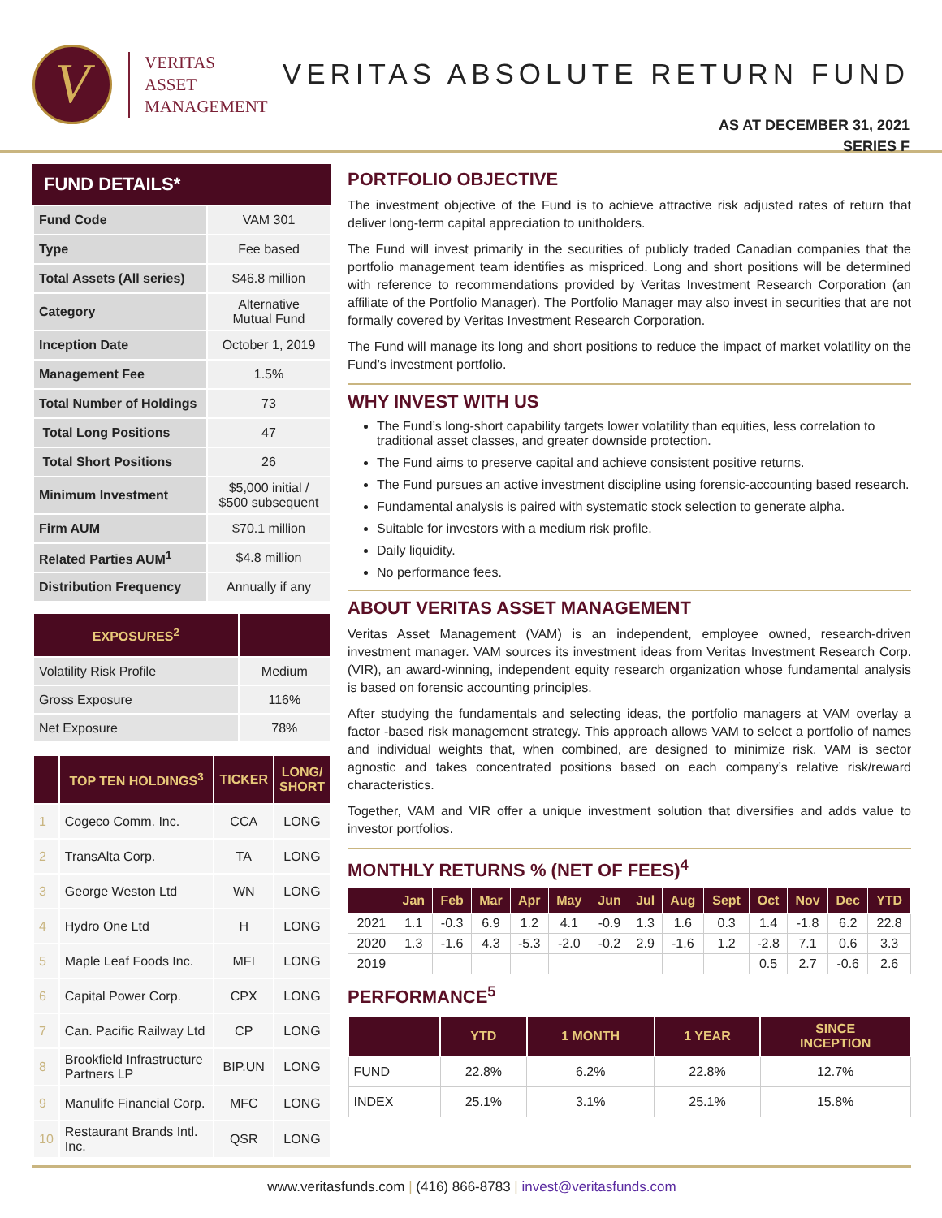V
VERITAS
ASSET
MANAGEMENT
VERITAS ABSOLUTE RETURN FUND
AS AT DECEMBER 31, 2021
SERIES F
FUND DETAILS*
| Fund Code | VAM 301 |
| Type | Fee based |
| Total Assets (All series) | $46.8 million |
| Category | Alternative Mutual Fund |
| Inception Date | October 1, 2019 |
| Management Fee | 1.5% |
| Total Number of Holdings | 73 |
| Total Long Positions | 47 |
| Total Short Positions | 26 |
| Minimum Investment | $5,000 initial / $500 subsequent |
| Firm AUM | $70.1 million |
| Related Parties AUM<sup>1</sup> | $4.8 million |
| Distribution Frequency | Annually if any |
| EXPOSURES<sup>2</sup> | |
| --- | --- |
| Volatility Risk Profile | Medium |
| Gross Exposure | 116% |
| Net Exposure | 78% |
| | TOP TEN HOLDINGS<sup>3</sup> | TICKER | LONG/ SHORT |
| --- | --- | --- | --- |
| 1 | Cogeco Comm. Inc. | CCA | LONG |
| 2 | TransAlta Corp. | TA | LONG |
| 3 | George Weston Ltd | WN | LONG |
| 4 | Hydro One Ltd | H | LONG |
| 5 | Maple Leaf Foods Inc. | MFI | LONG |
| 6 | Capital Power Corp. | CPX | LONG |
| 7 | Can. Pacific Railway Ltd | CP | LONG |
| 8 | Brookfield Infrastructure Partners LP | BIP.UN | LONG |
| 9 | Manulife Financial Corp. | MFC | LONG |
| 10 | Restaurant Brands Intl. Inc. | QSR | LONG |
PORTFOLIO OBJECTIVE
The investment objective of the Fund is to achieve attractive risk adjusted rates of return that deliver long-term capital appreciation to unitholders.
The Fund will invest primarily in the securities of publicly traded Canadian companies that the portfolio management team identifies as mispriced. Long and short positions will be determined with reference to recommendations provided by Veritas Investment Research Corporation (an affiliate of the Portfolio Manager). The Portfolio Manager may also invest in securities that are not formally covered by Veritas Investment Research Corporation.
The Fund will manage its long and short positions to reduce the impact of market volatility on the Fund’s investment portfolio.
WHY INVEST WITH US
The Fund’s long-short capability targets lower volatility than equities, less correlation to traditional asset classes, and greater downside protection.
The Fund aims to preserve capital and achieve consistent positive returns.
The Fund pursues an active investment discipline using forensic-accounting based research.
Fundamental analysis is paired with systematic stock selection to generate alpha.
Suitable for investors with a medium risk profile.
Daily liquidity.
No performance fees.
ABOUT VERITAS ASSET MANAGEMENT
Veritas Asset Management (VAM) is an independent, employee owned, research-driven investment manager. VAM sources its investment ideas from Veritas Investment Research Corp. (VIR), an award-winning, independent equity research organization whose fundamental analysis is based on forensic accounting principles.
After studying the fundamentals and selecting ideas, the portfolio managers at VAM overlay a factor -based risk management strategy. This approach allows VAM to select a portfolio of names and individual weights that, when combined, are designed to minimize risk. VAM is sector agnostic and takes concentrated positions based on each company’s relative risk/reward characteristics.
Together, VAM and VIR offer a unique investment solution that diversifies and adds value to investor portfolios.
MONTHLY RETURNS % (NET OF FEES)<sup>4</sup>
| | Jan | Feb | Mar | Apr | May | Jun | Jul | Aug | Sept | Oct | Nov | Dec | YTD |
| --- | --- | --- | --- | --- | --- | --- | --- | --- | --- | --- | --- | --- | --- |
| 2021 | 1.1 | -0.3 | 6.9 | 1.2 | 4.1 | -0.9 | 1.3 | 1.6 | 0.3 | 1.4 | -1.8 | 6.2 | 22.8 |
| 2020 | 1.3 | -1.6 | 4.3 | -5.3 | -2.0 | -0.2 | 2.9 | -1.6 | 1.2 | -2.8 | 7.1 | 0.6 | 3.3 |
| 2019 | | | | | | | | | | 0.5 | 2.7 | -0.6 | 2.6 |
PERFORMANCE<sup>5</sup>
| | YTD | 1 MONTH | 1 YEAR | SINCE INCEPTION |
| --- | --- | --- | --- | --- |
| FUND | 22.8% | 6.2% | 22.8% | 12.7% |
| INDEX | 25.1% | 3.1% | 25.1% | 15.8% |
www.veritasfunds.com | (416) 866-8783 | invest@veritasfunds.com